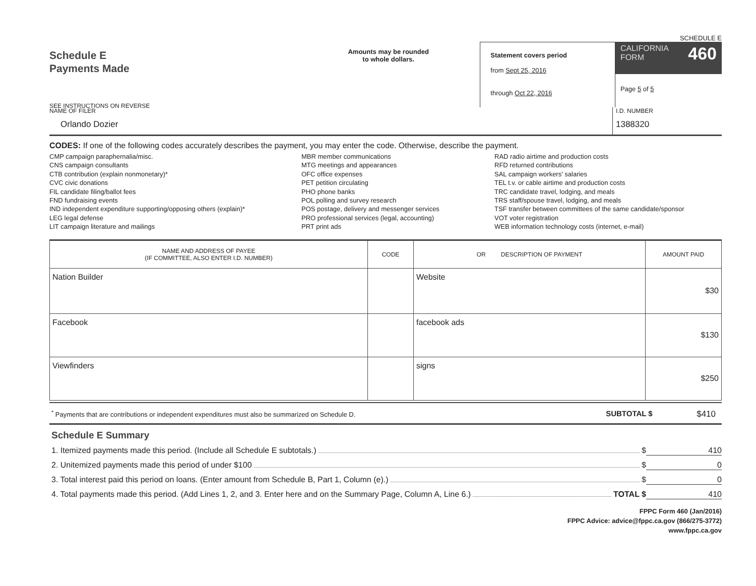SCHEDULE E
Schedule E
Payments Made
SEE INSTRUCTIONS ON REVERSE
Amounts may be rounded
to whole dollars.
Statement covers period
from Sept 25, 2016
through Oct 22, 2016
CALIFORNIA
FORM 460
Page 5 of 5
NAME OF FILER
Orlando Dozier
I.D. NUMBER
1388320
CODES: If one of the following codes accurately describes the payment, you may enter the code. Otherwise, describe the payment.
CMP campaign paraphernalia/misc.
CNS campaign consultants
CTB contribution (explain nonmonetary)*
CVC civic donations
FIL candidate filing/ballot fees
FND fundraising events
IND independent expenditure supporting/opposing others (explain)*
LEG legal defense
LIT campaign literature and mailings
MBR member communications
MTG meetings and appearances
OFC office expenses
PET petition circulating
PHO phone banks
POL polling and survey research
POS postage, delivery and messenger services
PRO professional services (legal, accounting)
PRT print ads
RAD radio airtime and production costs
RFD returned contributions
SAL campaign workers' salaries
TEL t.v. or cable airtime and production costs
TRC candidate travel, lodging, and meals
TRS staff/spouse travel, lodging, and meals
TSF transfer between committees of the same candidate/sponsor
VOT voter registration
WEB information technology costs (internet, e-mail)
| NAME AND ADDRESS OF PAYEE (IF COMMITTEE, ALSO ENTER I.D. NUMBER) | CODE | OR DESCRIPTION OF PAYMENT | AMOUNT PAID |
| --- | --- | --- | --- |
| Nation Builder | | Website | $30 |
| Facebook | | facebook ads | $130 |
| Viewfinders | | signs | $250 |
<sup>*</sup> Payments that are contributions or independent expenditures must also be summarized on Schedule D. SUBTOTAL $ $410
Schedule E Summary
1. Itemized payments made this period. (Include all Schedule E subtotals.) $ 410
2. Unitemized payments made this period of under $100 $ 0
3. Total interest paid this period on loans. (Enter amount from Schedule B, Part 1, Column (e).) $ 0
4. Total payments made this period. (Add Lines 1, 2, and 3. Enter here and on the Summary Page, Column A, Line 6.) TOTAL $ 410
FPPC Form 460 (Jan/2016)
FPPC Advice: advice@fppc.ca.gov (866/275-3772)
www.fppc.ca.gov